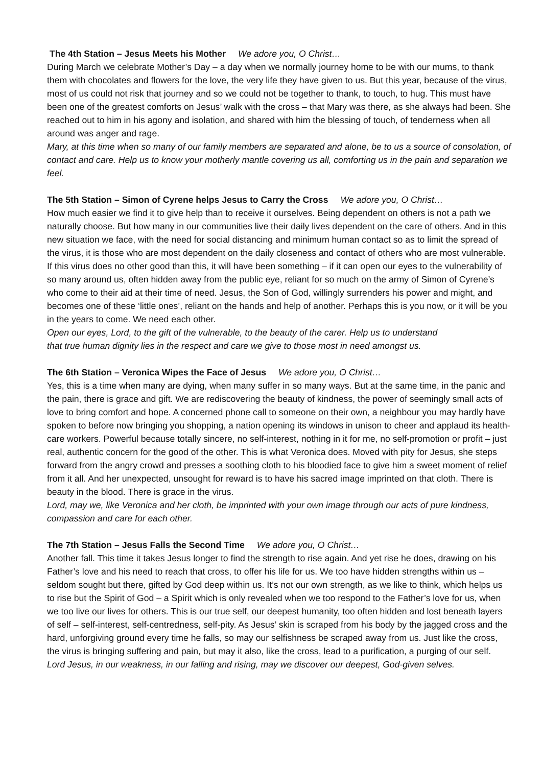The 4th Station – Jesus Meets his Mother We adore you, O Christ…
During March we celebrate Mother’s Day – a day when we normally journey home to be with our mums, to thank them with chocolates and flowers for the love, the very life they have given to us. But this year, because of the virus, most of us could not risk that journey and so we could not be together to thank, to touch, to hug. This must have been one of the greatest comforts on Jesus’ walk with the cross – that Mary was there, as she always had been. She reached out to him in his agony and isolation, and shared with him the blessing of touch, of tenderness when all around was anger and rage.
Mary, at this time when so many of our family members are separated and alone, be to us a source of consolation, of contact and care. Help us to know your motherly mantle covering us all, comforting us in the pain and separation we feel.
The 5th Station – Simon of Cyrene helps Jesus to Carry the Cross We adore you, O Christ…
How much easier we find it to give help than to receive it ourselves. Being dependent on others is not a path we naturally choose. But how many in our communities live their daily lives dependent on the care of others. And in this new situation we face, with the need for social distancing and minimum human contact so as to limit the spread of the virus, it is those who are most dependent on the daily closeness and contact of others who are most vulnerable. If this virus does no other good than this, it will have been something – if it can open our eyes to the vulnerability of so many around us, often hidden away from the public eye, reliant for so much on the army of Simon of Cyrene’s who come to their aid at their time of need. Jesus, the Son of God, willingly surrenders his power and might, and becomes one of these ‘little ones’, reliant on the hands and help of another. Perhaps this is you now, or it will be you in the years to come. We need each other.
Open our eyes, Lord, to the gift of the vulnerable, to the beauty of the carer. Help us to understand
that true human dignity lies in the respect and care we give to those most in need amongst us.
The 6th Station – Veronica Wipes the Face of Jesus We adore you, O Christ…
Yes, this is a time when many are dying, when many suffer in so many ways. But at the same time, in the panic and the pain, there is grace and gift. We are rediscovering the beauty of kindness, the power of seemingly small acts of love to bring comfort and hope. A concerned phone call to someone on their own, a neighbour you may hardly have spoken to before now bringing you shopping, a nation opening its windows in unison to cheer and applaud its health-care workers. Powerful because totally sincere, no self-interest, nothing in it for me, no self-promotion or profit – just real, authentic concern for the good of the other. This is what Veronica does. Moved with pity for Jesus, she steps forward from the angry crowd and presses a soothing cloth to his bloodied face to give him a sweet moment of relief from it all. And her unexpected, unsought for reward is to have his sacred image imprinted on that cloth. There is beauty in the blood. There is grace in the virus.
Lord, may we, like Veronica and her cloth, be imprinted with your own image through our acts of pure kindness, compassion and care for each other.
The 7th Station – Jesus Falls the Second Time We adore you, O Christ…
Another fall. This time it takes Jesus longer to find the strength to rise again. And yet rise he does, drawing on his Father’s love and his need to reach that cross, to offer his life for us. We too have hidden strengths within us – seldom sought but there, gifted by God deep within us. It’s not our own strength, as we like to think, which helps us to rise but the Spirit of God – a Spirit which is only revealed when we too respond to the Father’s love for us, when we too live our lives for others. This is our true self, our deepest humanity, too often hidden and lost beneath layers of self – self-interest, self-centredness, self-pity. As Jesus’ skin is scraped from his body by the jagged cross and the hard, unforgiving ground every time he falls, so may our selfishness be scraped away from us. Just like the cross, the virus is bringing suffering and pain, but may it also, like the cross, lead to a purification, a purging of our self.
Lord Jesus, in our weakness, in our falling and rising, may we discover our deepest, God-given selves.